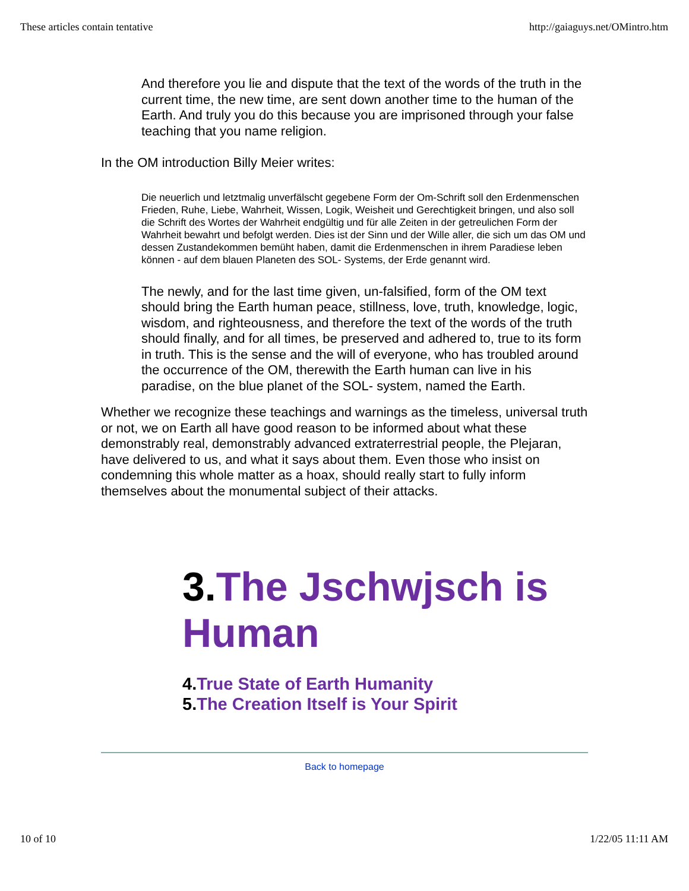These articles contain tentative http://gaiaguys.net/OMintro.htm
And therefore you lie and dispute that the text of the words of the truth in the current time, the new time, are sent down another time to the human of the Earth. And truly you do this because you are imprisoned through your false teaching that you name religion.
In the OM introduction Billy Meier writes:
Die neuerlich und letztmalig unverfälscht gegebene Form der Om-Schrift soll den Erdenmenschen Frieden, Ruhe, Liebe, Wahrheit, Wissen, Logik, Weisheit und Gerechtigkeit bringen, und also soll die Schrift des Wortes der Wahrheit endgültig und für alle Zeiten in der getreulichen Form der Wahrheit bewahrt und befolgt werden. Dies ist der Sinn und der Wille aller, die sich um das OM und dessen Zustandekommen bemüht haben, damit die Erdenmenschen in ihrem Paradiese leben können - auf dem blauen Planeten des SOL- Systems, der Erde genannt wird.
The newly, and for the last time given, un-falsified, form of the OM text should bring the Earth human peace, stillness, love, truth, knowledge, logic, wisdom, and righteousness, and therefore the text of the words of the truth should finally, and for all times, be preserved and adhered to, true to its form in truth. This is the sense and the will of everyone, who has troubled around the occurrence of the OM, therewith the Earth human can live in his paradise, on the blue planet of the SOL- system, named the Earth.
Whether we recognize these teachings and warnings as the timeless, universal truth or not, we on Earth all have good reason to be informed about what these demonstrably real, demonstrably advanced extraterrestrial people, the Plejaran, have delivered to us, and what it says about them. Even those who insist on condemning this whole matter as a hoax, should really start to fully inform themselves about the monumental subject of their attacks.
3.The Jschwjsch is Human
4.True State of Earth Humanity
5.The Creation Itself is Your Spirit
Back to homepage
10 of 10 1/22/05 11:11 AM